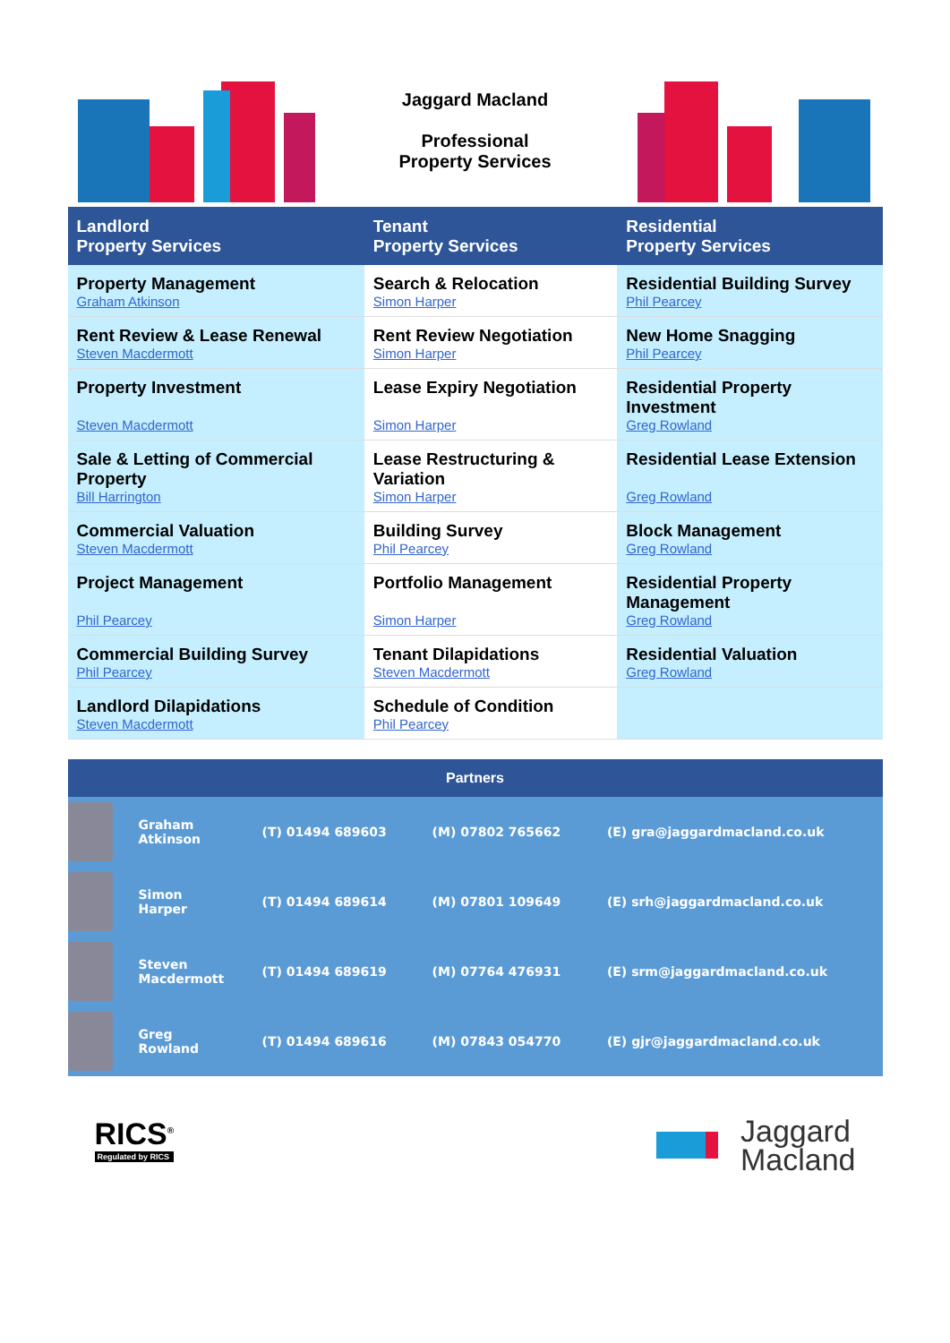| | Jaggard Macland Professional Property Services | |
| Landlord Property Services | Tenant Property Services | Residential Property Services |
| Property Management Graham Atkinson | Search & Relocation Simon Harper | Residential Building Survey Phil Pearcey |
| Rent Review & Lease Renewal Steven Macdermott | Rent Review Negotiation Simon Harper | New Home Snagging Phil Pearcey |
| Property Investment Steven Macdermott | Lease Expiry Negotiation Simon Harper | Residential Property Investment Greg Rowland |
| Sale & Letting of Commercial Property Bill Harrington | Lease Restructuring & Variation Simon Harper | Residential Lease Extension Greg Rowland |
| Commercial Valuation Steven Macdermott | Building Survey Phil Pearcey | Block Management Greg Rowland |
| Project Management Phil Pearcey | Portfolio Management Simon Harper | Residential Property Management Greg Rowland |
| Commercial Building Survey Phil Pearcey | Tenant Dilapidations Steven Macdermott | Residential Valuation Greg Rowland |
| Landlord Dilapidations Steven Macdermott | Schedule of Condition Phil Pearcey | |
| Partners | | | | |
| --- | --- | --- | --- | --- |
| | Graham Atkinson | (T) 01494 689603 | (M) 07802 765662 | (E) gra@jaggardmacland.co.uk |
| | Simon Harper | (T) 01494 689614 | (M) 07801 109649 | (E) srh@jaggardmacland.co.uk |
| | Steven Macdermott | (T) 01494 689619 | (M) 07764 476931 | (E) srm@jaggardmacland.co.uk |
| | Greg Rowland | (T) 01494 689616 | (M) 07843 054770 | (E) gjr@jaggardmacland.co.uk |
RICS<sup>®</sup>
Regulated by RICS
Jaggard
Macland